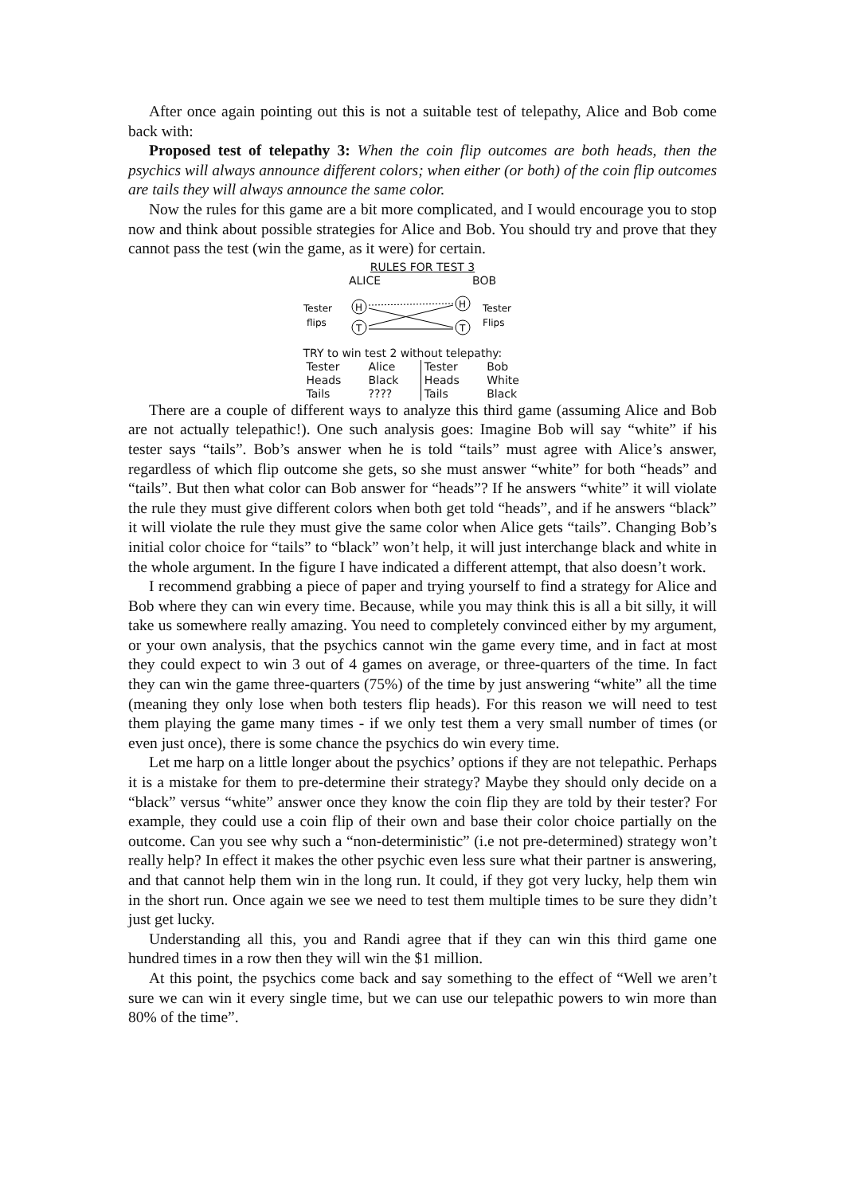After once again pointing out this is not a suitable test of telepathy, Alice and Bob come back with:
Proposed test of telepathy 3: When the coin flip outcomes are both heads, then the psychics will always announce different colors; when either (or both) of the coin flip outcomes are tails they will always announce the same color.
Now the rules for this game are a bit more complicated, and I would encourage you to stop now and think about possible strategies for Alice and Bob. You should try and prove that they cannot pass the test (win the game, as it were) for certain.
RULES FOR TEST 3
ALICE BOB
Tester
flips
H
T
H
T
Tester
Flips
TRY to win test 2 without telepathy:
| Tester | Alice | Tester | Bob |
| --- | --- | --- | --- |
| Heads | Black | Heads | White |
| Tails | ???? | Tails | Black |
There are a couple of different ways to analyze this third game (assuming Alice and Bob are not actually telepathic!). One such analysis goes: Imagine Bob will say “white” if his tester says “tails”. Bob’s answer when he is told “tails” must agree with Alice’s answer, regardless of which flip outcome she gets, so she must answer “white” for both “heads” and “tails”. But then what color can Bob answer for “heads”? If he answers “white” it will violate the rule they must give different colors when both get told “heads”, and if he answers “black” it will violate the rule they must give the same color when Alice gets “tails”. Changing Bob’s initial color choice for “tails” to “black” won’t help, it will just interchange black and white in the whole argument. In the figure I have indicated a different attempt, that also doesn’t work.
I recommend grabbing a piece of paper and trying yourself to find a strategy for Alice and Bob where they can win every time. Because, while you may think this is all a bit silly, it will take us somewhere really amazing. You need to completely convinced either by my argument, or your own analysis, that the psychics cannot win the game every time, and in fact at most they could expect to win 3 out of 4 games on average, or three-quarters of the time. In fact they can win the game three-quarters (75%) of the time by just answering “white” all the time (meaning they only lose when both testers flip heads). For this reason we will need to test them playing the game many times - if we only test them a very small number of times (or even just once), there is some chance the psychics do win every time.
Let me harp on a little longer about the psychics’ options if they are not telepathic. Perhaps it is a mistake for them to pre-determine their strategy? Maybe they should only decide on a “black” versus “white” answer once they know the coin flip they are told by their tester? For example, they could use a coin flip of their own and base their color choice partially on the outcome. Can you see why such a “non-deterministic” (i.e not pre-determined) strategy won’t really help? In effect it makes the other psychic even less sure what their partner is answering, and that cannot help them win in the long run. It could, if they got very lucky, help them win in the short run. Once again we see we need to test them multiple times to be sure they didn’t just get lucky.
Understanding all this, you and Randi agree that if they can win this third game one hundred times in a row then they will win the $1 million.
At this point, the psychics come back and say something to the effect of “Well we aren’t sure we can win it every single time, but we can use our telepathic powers to win more than 80% of the time”.